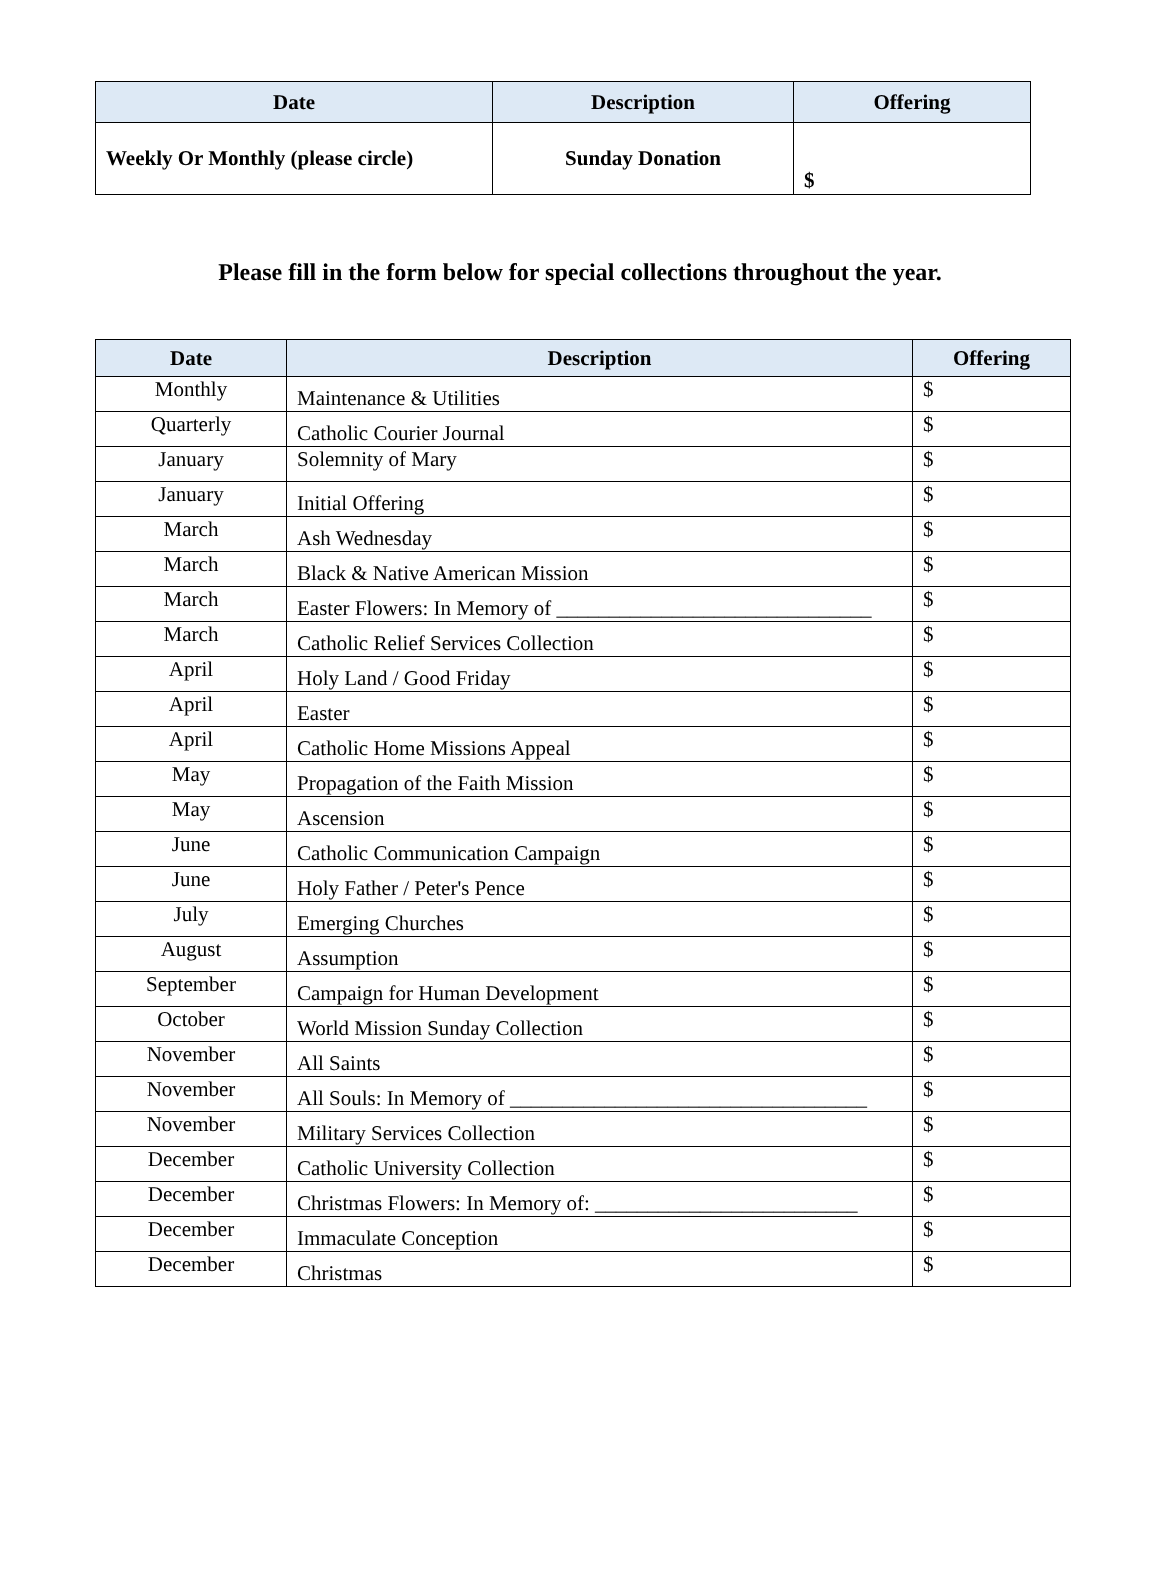| Date | Description | Offering |
| --- | --- | --- |
| Weekly Or Monthly (please circle) | Sunday Donation | $ |
Please fill in the form below for special collections throughout the year.
| Date | Description | Offering |
| --- | --- | --- |
| Monthly | Maintenance & Utilities | $ |
| Quarterly | Catholic Courier Journal | $ |
| January | Solemnity of Mary | $ |
| January | Initial Offering | $ |
| March | Ash Wednesday | $ |
| March | Black & Native American Mission | $ |
| March | Easter Flowers: In Memory of ______________________________ | $ |
| March | Catholic Relief Services Collection | $ |
| April | Holy Land / Good Friday | $ |
| April | Easter | $ |
| April | Catholic Home Missions Appeal | $ |
| May | Propagation of the Faith Mission | $ |
| May | Ascension | $ |
| June | Catholic Communication Campaign | $ |
| June | Holy Father / Peter's Pence | $ |
| July | Emerging Churches | $ |
| August | Assumption | $ |
| September | Campaign for Human Development | $ |
| October | World Mission Sunday Collection | $ |
| November | All Saints | $ |
| November | All Souls: In Memory of __________________________________ | $ |
| November | Military Services Collection | $ |
| December | Catholic University Collection | $ |
| December | Christmas Flowers: In Memory of: _________________________ | $ |
| December | Immaculate Conception | $ |
| December | Christmas | $ |